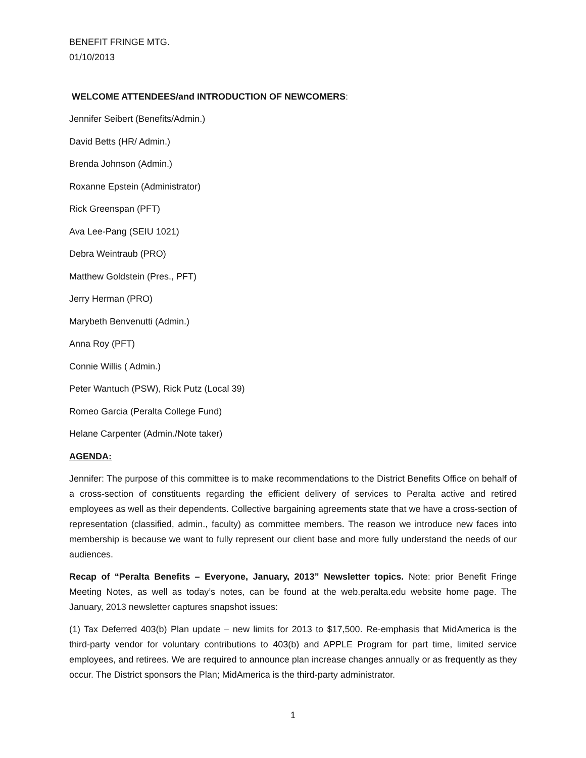BENEFIT FRINGE MTG.
01/10/2013
WELCOME ATTENDEES/and INTRODUCTION OF NEWCOMERS:
Jennifer Seibert (Benefits/Admin.)
David Betts (HR/ Admin.)
Brenda Johnson (Admin.)
Roxanne Epstein (Administrator)
Rick Greenspan (PFT)
Ava Lee-Pang (SEIU 1021)
Debra Weintraub (PRO)
Matthew Goldstein (Pres., PFT)
Jerry Herman (PRO)
Marybeth Benvenutti (Admin.)
Anna Roy (PFT)
Connie Willis ( Admin.)
Peter Wantuch (PSW), Rick Putz (Local 39)
Romeo Garcia (Peralta College Fund)
Helane Carpenter (Admin./Note taker)
AGENDA:
Jennifer: The purpose of this committee is to make recommendations to the District Benefits Office on behalf of a cross-section of constituents regarding the efficient delivery of services to Peralta active and retired employees as well as their dependents. Collective bargaining agreements state that we have a cross-section of representation (classified, admin., faculty) as committee members. The reason we introduce new faces into membership is because we want to fully represent our client base and more fully understand the needs of our audiences.
Recap of “Peralta Benefits – Everyone, January, 2013” Newsletter topics. Note: prior Benefit Fringe Meeting Notes, as well as today’s notes, can be found at the web.peralta.edu website home page. The January, 2013 newsletter captures snapshot issues:
(1) Tax Deferred 403(b) Plan update – new limits for 2013 to $17,500. Re-emphasis that MidAmerica is the third-party vendor for voluntary contributions to 403(b) and APPLE Program for part time, limited service employees, and retirees. We are required to announce plan increase changes annually or as frequently as they occur. The District sponsors the Plan; MidAmerica is the third-party administrator.
1